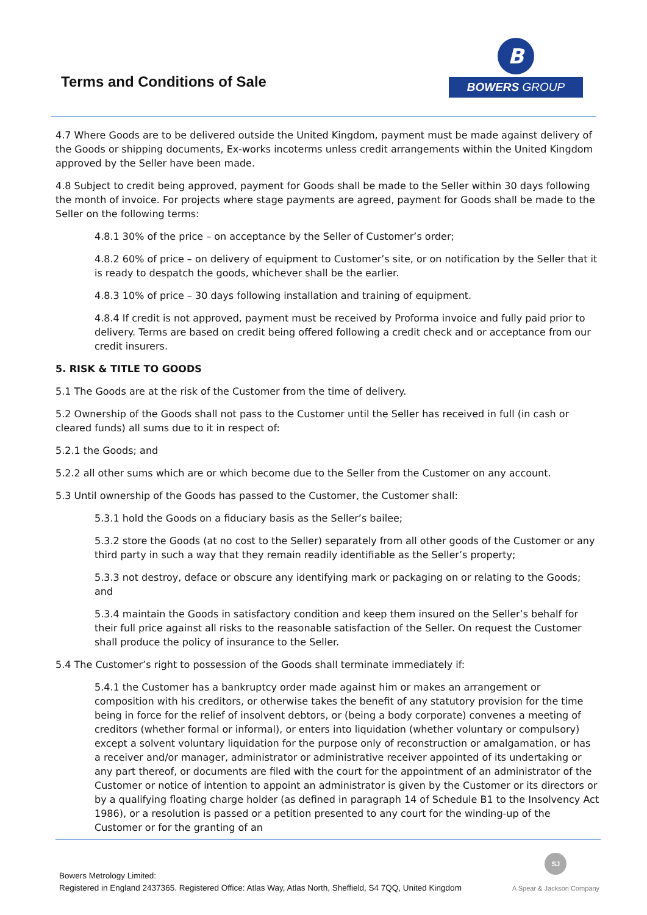Terms and Conditions of Sale
B
BOWERS GROUP
4.7 Where Goods are to be delivered outside the United Kingdom, payment must be made against delivery of the Goods or shipping documents, Ex-works incoterms unless credit arrangements within the United Kingdom approved by the Seller have been made.
4.8 Subject to credit being approved, payment for Goods shall be made to the Seller within 30 days following the month of invoice. For projects where stage payments are agreed, payment for Goods shall be made to the Seller on the following terms:
4.8.1 30% of the price – on acceptance by the Seller of Customer’s order;
4.8.2 60% of price – on delivery of equipment to Customer’s site, or on notification by the Seller that it is ready to despatch the goods, whichever shall be the earlier.
4.8.3 10% of price – 30 days following installation and training of equipment.
4.8.4 If credit is not approved, payment must be received by Proforma invoice and fully paid prior to delivery. Terms are based on credit being offered following a credit check and or acceptance from our credit insurers.
5. RISK & TITLE TO GOODS
5.1 The Goods are at the risk of the Customer from the time of delivery.
5.2 Ownership of the Goods shall not pass to the Customer until the Seller has received in full (in cash or cleared funds) all sums due to it in respect of:
5.2.1 the Goods; and
5.2.2 all other sums which are or which become due to the Seller from the Customer on any account.
5.3 Until ownership of the Goods has passed to the Customer, the Customer shall:
5.3.1 hold the Goods on a fiduciary basis as the Seller’s bailee;
5.3.2 store the Goods (at no cost to the Seller) separately from all other goods of the Customer or any third party in such a way that they remain readily identifiable as the Seller’s property;
5.3.3 not destroy, deface or obscure any identifying mark or packaging on or relating to the Goods; and
5.3.4 maintain the Goods in satisfactory condition and keep them insured on the Seller’s behalf for their full price against all risks to the reasonable satisfaction of the Seller. On request the Customer shall produce the policy of insurance to the Seller.
5.4 The Customer’s right to possession of the Goods shall terminate immediately if:
5.4.1 the Customer has a bankruptcy order made against him or makes an arrangement or composition with his creditors, or otherwise takes the benefit of any statutory provision for the time being in force for the relief of insolvent debtors, or (being a body corporate) convenes a meeting of creditors (whether formal or informal), or enters into liquidation (whether voluntary or compulsory) except a solvent voluntary liquidation for the purpose only of reconstruction or amalgamation, or has a receiver and/or manager, administrator or administrative receiver appointed of its undertaking or any part thereof, or documents are filed with the court for the appointment of an administrator of the Customer or notice of intention to appoint an administrator is given by the Customer or its directors or by a qualifying floating charge holder (as defined in paragraph 14 of Schedule B1 to the Insolvency Act 1986), or a resolution is passed or a petition presented to any court for the winding-up of the Customer or for the granting of an
Bowers Metrology Limited:
Registered in England 2437365. Registered Office: Atlas Way, Atlas North, Sheffield, S4 7QQ, United Kingdom
SJ
A Spear & Jackson Company